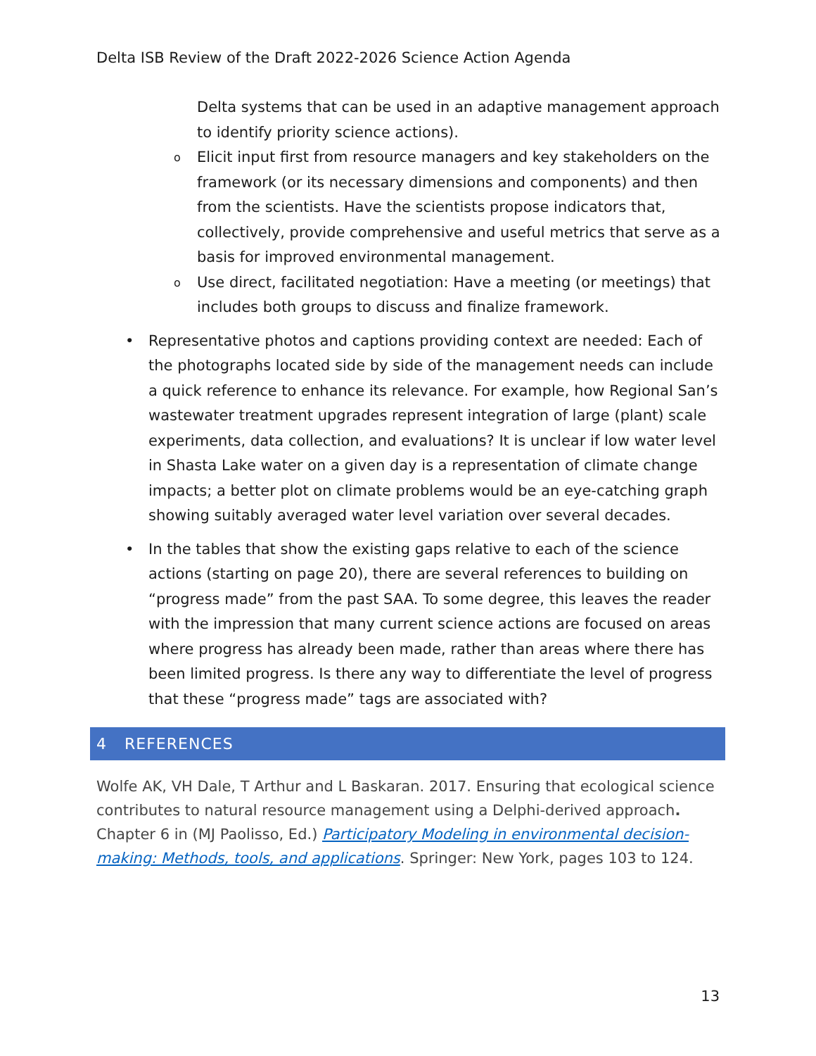Delta ISB Review of the Draft 2022-2026 Science Action Agenda
Delta systems that can be used in an adaptive management approach to identify priority science actions).
o
Elicit input first from resource managers and key stakeholders on the framework (or its necessary dimensions and components) and then from the scientists. Have the scientists propose indicators that, collectively, provide comprehensive and useful metrics that serve as a basis for improved environmental management.
o
Use direct, facilitated negotiation: Have a meeting (or meetings) that includes both groups to discuss and finalize framework.
• Representative photos and captions providing context are needed: Each of the photographs located side by side of the management needs can include a quick reference to enhance its relevance. For example, how Regional San’s wastewater treatment upgrades represent integration of large (plant) scale experiments, data collection, and evaluations? It is unclear if low water level in Shasta Lake water on a given day is a representation of climate change impacts; a better plot on climate problems would be an eye-catching graph showing suitably averaged water level variation over several decades.
• In the tables that show the existing gaps relative to each of the science actions (starting on page 20), there are several references to building on “progress made” from the past SAA. To some degree, this leaves the reader with the impression that many current science actions are focused on areas where progress has already been made, rather than areas where there has been limited progress. Is there any way to differentiate the level of progress that these “progress made” tags are associated with?
4 REFERENCES
Wolfe AK, VH Dale, T Arthur and L Baskaran. 2017. Ensuring that ecological science contributes to natural resource management using a Delphi-derived approach. Chapter 6 in (MJ Paolisso, Ed.) Participatory Modeling in environmental decision-making: Methods, tools, and applications. Springer: New York, pages 103 to 124.
13